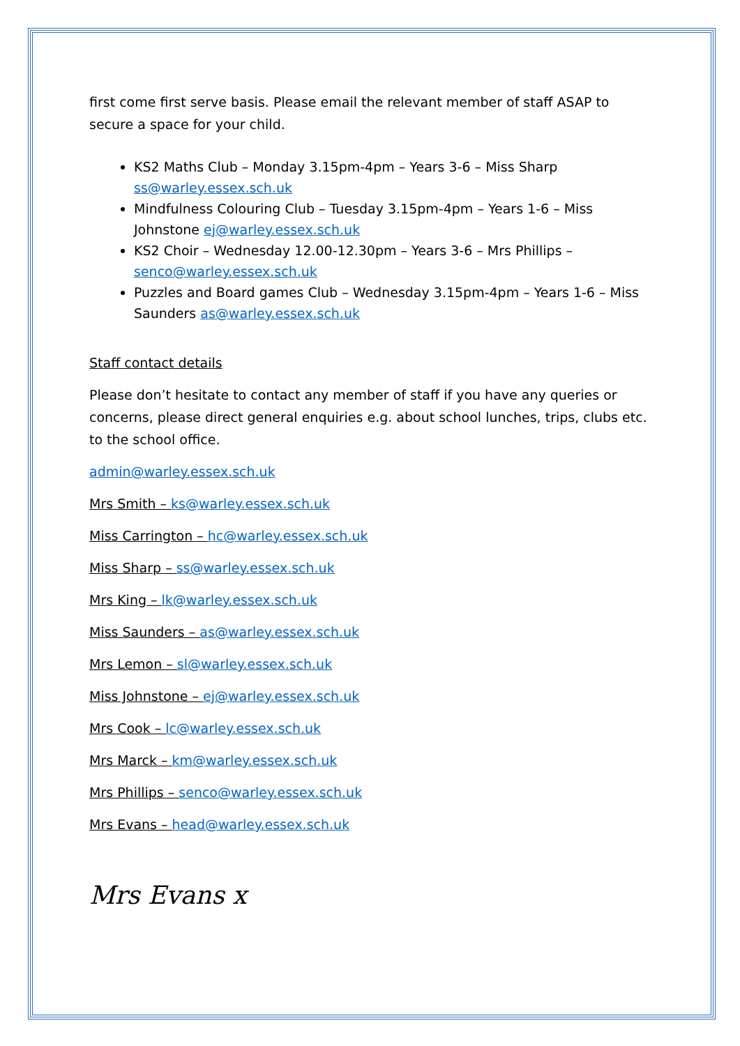first come first serve basis. Please email the relevant member of staff ASAP to secure a space for your child.
KS2 Maths Club – Monday 3.15pm-4pm – Years 3-6 – Miss Sharp ss@warley.essex.sch.uk
Mindfulness Colouring Club – Tuesday 3.15pm-4pm – Years 1-6 – Miss Johnstone ej@warley.essex.sch.uk
KS2 Choir – Wednesday 12.00-12.30pm – Years 3-6 – Mrs Phillips – senco@warley.essex.sch.uk
Puzzles and Board games Club – Wednesday 3.15pm-4pm – Years 1-6 – Miss Saunders as@warley.essex.sch.uk
Staff contact details
Please don’t hesitate to contact any member of staff if you have any queries or concerns, please direct general enquiries e.g. about school lunches, trips, clubs etc. to the school office.
admin@warley.essex.sch.uk
Mrs Smith – ks@warley.essex.sch.uk
Miss Carrington – hc@warley.essex.sch.uk
Miss Sharp – ss@warley.essex.sch.uk
Mrs King – lk@warley.essex.sch.uk
Miss Saunders – as@warley.essex.sch.uk
Mrs Lemon – sl@warley.essex.sch.uk
Miss Johnstone – ej@warley.essex.sch.uk
Mrs Cook – lc@warley.essex.sch.uk
Mrs Marck – km@warley.essex.sch.uk
Mrs Phillips – senco@warley.essex.sch.uk
Mrs Evans – head@warley.essex.sch.uk
Mrs Evans x